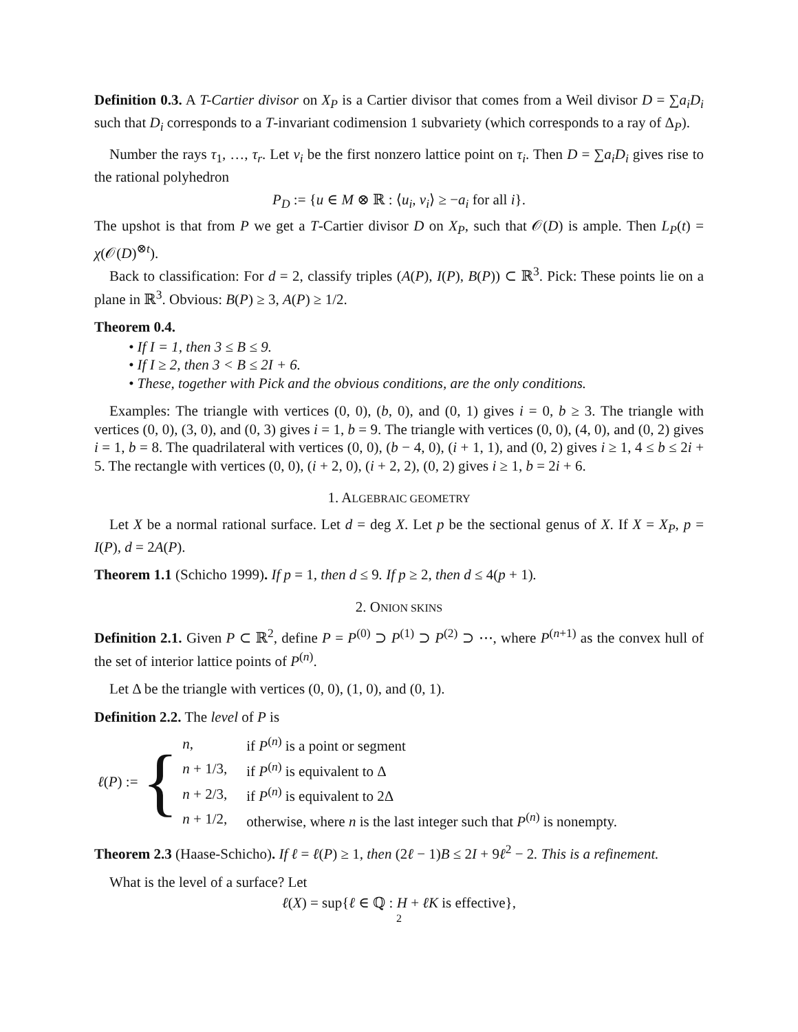Definition 0.3. A T-Cartier divisor on X<sub>P</sub> is a Cartier divisor that comes from a Weil divisor D = ∑a<sub>i</sub>D<sub>i</sub> such that D<sub>i</sub> corresponds to a T-invariant codimension 1 subvariety (which corresponds to a ray of Δ<sub>P</sub>).
Number the rays τ<sub>1</sub>, …, τ<sub>r</sub>. Let v<sub>i</sub> be the first nonzero lattice point on τ<sub>i</sub>. Then D = ∑a<sub>i</sub>D<sub>i</sub> gives rise to the rational polyhedron
P<sub>D</sub> := {u ∈ M ⊗ ℝ : ⟨u<sub>i</sub>, v<sub>i</sub>⟩ ≥ −a<sub>i</sub> for all i}.
The upshot is that from P we get a T-Cartier divisor D on X<sub>P</sub>, such that 𝒪(D) is ample. Then L<sub>P</sub>(t) = χ(𝒪(D)<sup>⊗t</sup>).
Back to classification: For d = 2, classify triples (A(P), I(P), B(P)) ⊂ ℝ<sup>3</sup>. Pick: These points lie on a plane in ℝ<sup>3</sup>. Obvious: B(P) ≥ 3, A(P) ≥ 1/2.
Theorem 0.4.
• If I = 1, then 3 ≤ B ≤ 9.
• If I ≥ 2, then 3 < B ≤ 2I + 6.
• These, together with Pick and the obvious conditions, are the only conditions.
Examples: The triangle with vertices (0, 0), (b, 0), and (0, 1) gives i = 0, b ≥ 3. The triangle with vertices (0, 0), (3, 0), and (0, 3) gives i = 1, b = 9. The triangle with vertices (0, 0), (4, 0), and (0, 2) gives i = 1, b = 8. The quadrilateral with vertices (0, 0), (b − 4, 0), (i + 1, 1), and (0, 2) gives i ≥ 1, 4 ≤ b ≤ 2i + 5. The rectangle with vertices (0, 0), (i + 2, 0), (i + 2, 2), (0, 2) gives i ≥ 1, b = 2i + 6.
1. ALGEBRAIC GEOMETRY
Let X be a normal rational surface. Let d = deg X. Let p be the sectional genus of X. If X = X<sub>P</sub>, p = I(P), d = 2A(P).
Theorem 1.1 (Schicho 1999). If p = 1, then d ≤ 9. If p ≥ 2, then d ≤ 4(p + 1).
2. ONION SKINS
Definition 2.1. Given P ⊂ ℝ<sup>2</sup>, define P = P<sup>(0)</sup> ⊃ P<sup>(1)</sup> ⊃ P<sup>(2)</sup> ⊃ ⋯, where P<sup>(n+1)</sup> as the convex hull of the set of interior lattice points of P<sup>(n)</sup>.
Let Δ be the triangle with vertices (0, 0), (1, 0), and (0, 1).
Definition 2.2. The level of P is
ℓ(P) := {
| n , | if P<sup>(n)</sup> is a point or segment |
| n + 1/3, | if P<sup>(n)</sup> is equivalent to Δ |
| n + 2/3, | if P<sup>(n)</sup> is equivalent to 2Δ |
| n + 1/2, | otherwise, where n is the last integer such that P<sup>(n)</sup> is nonempty. |
Theorem 2.3 (Haase-Schicho). If ℓ = ℓ(P) ≥ 1, then (2ℓ − 1)B ≤ 2I + 9ℓ<sup>2</sup> − 2. This is a refinement.
What is the level of a surface? Let
ℓ(X) = sup{ℓ ∈ ℚ : H + ℓK is effective},
2